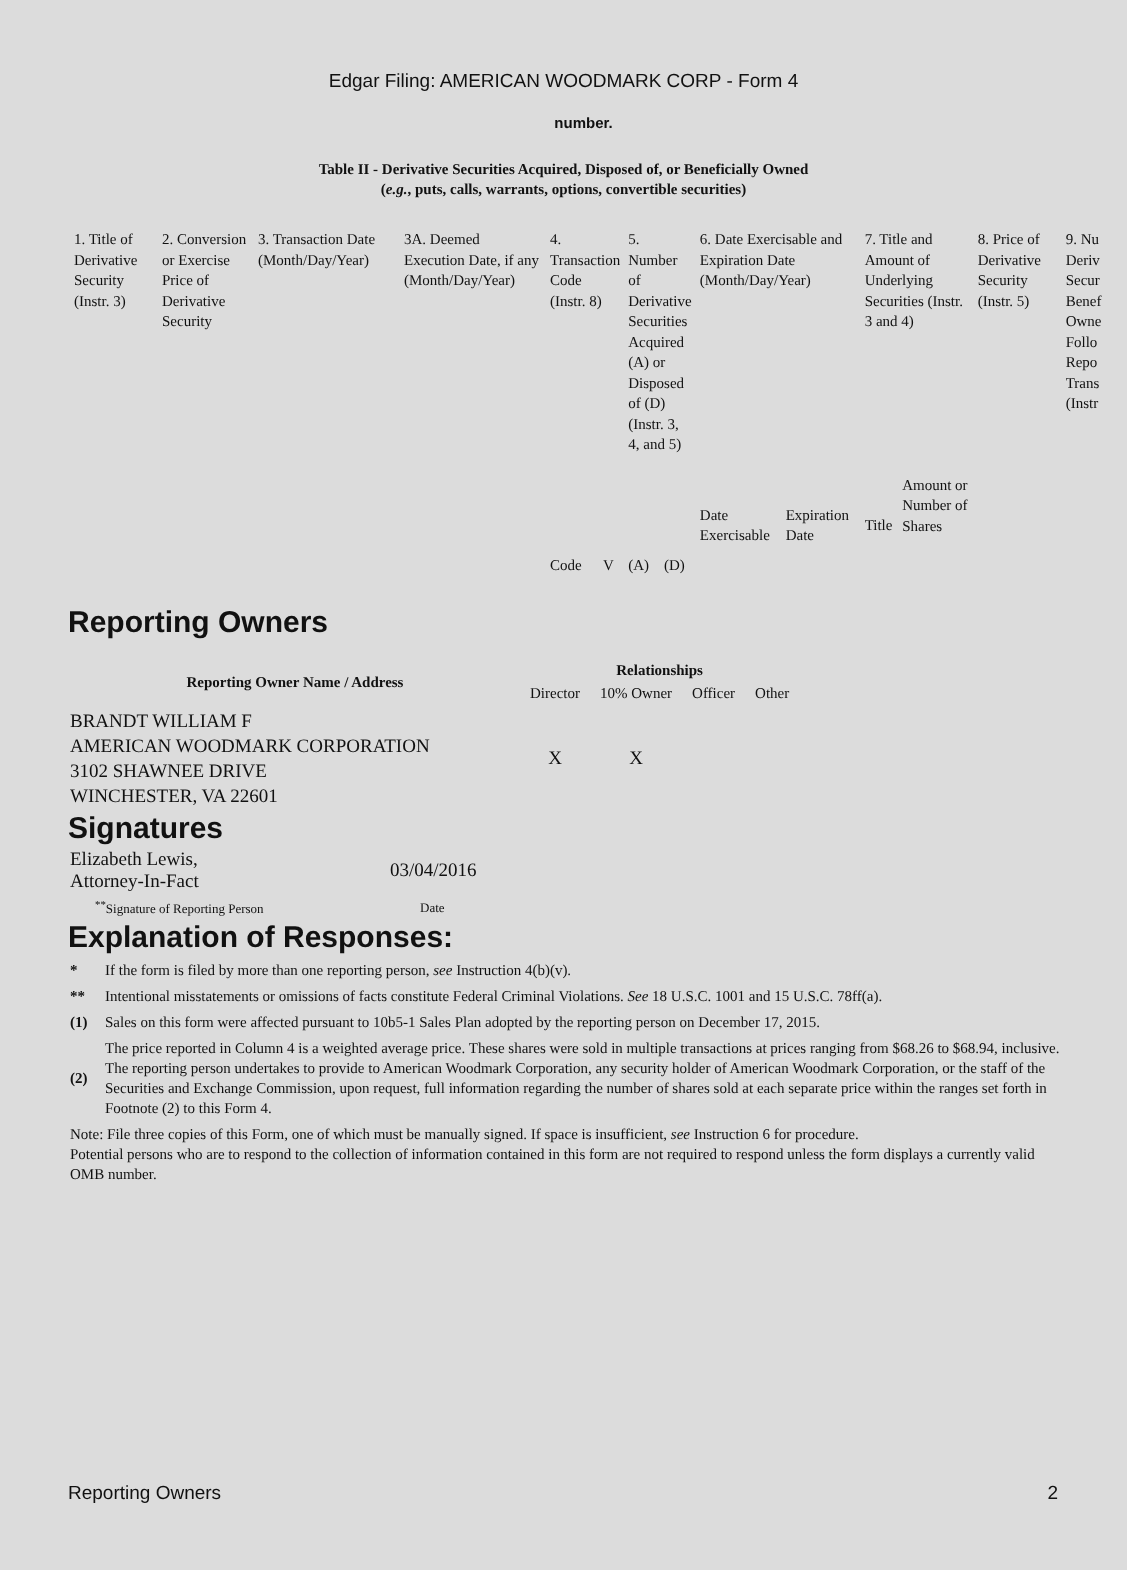Edgar Filing: AMERICAN WOODMARK CORP - Form 4
number.
Table II - Derivative Securities Acquired, Disposed of, or Beneficially Owned
(e.g., puts, calls, warrants, options, convertible securities)
| 1. Title of Derivative Security (Instr. 3) | 2. Conversion or Exercise Price of Derivative Security | 3. Transaction Date (Month/Day/Year) | 3A. Deemed Execution Date, if any (Month/Day/Year) | 4. Transaction Code (Instr. 8) | | 5. Number of Derivative Securities Acquired (A) or Disposed of (D) (Instr. 3, 4, and 5) | | 6. Date Exercisable and Expiration Date (Month/Day/Year) | | 7. Title and Amount of Underlying Securities (Instr. 3 and 4) | | 8. Price of Derivative Security (Instr. 5) | 9. Nu Deriv Secur Benef Owne Follo Repo Trans (Instr |
| | | | | Code | V | (A) | (D) | Date Exercisable | Expiration Date | Title | Amount or Number of Shares | | |
Reporting Owners
| Reporting Owner Name / Address | Relationships | | | |
| --- | --- | --- | --- | --- |
| | Director | 10% Owner | Officer | Other |
| BRANDT WILLIAM F AMERICAN WOODMARK CORPORATION 3102 SHAWNEE DRIVE WINCHESTER, VA 22601 | X | X | | |
Signatures
| Elizabeth Lewis, Attorney-In-Fact | 03/04/2016 |
| <sup>**</sup> Signature of Reporting Person | Date |
Explanation of Responses:
* If the form is filed by more than one reporting person, see Instruction 4(b)(v).
** Intentional misstatements or omissions of facts constitute Federal Criminal Violations. See 18 U.S.C. 1001 and 15 U.S.C. 78ff(a).
(1) Sales on this form were affected pursuant to 10b5-1 Sales Plan adopted by the reporting person on December 17, 2015.
(2) The price reported in Column 4 is a weighted average price. These shares were sold in multiple transactions at prices ranging from $68.26 to $68.94, inclusive. The reporting person undertakes to provide to American Woodmark Corporation, any security holder of American Woodmark Corporation, or the staff of the Securities and Exchange Commission, upon request, full information regarding the number of shares sold at each separate price within the ranges set forth in Footnote (2) to this Form 4.
Note: File three copies of this Form, one of which must be manually signed. If space is insufficient, see Instruction 6 for procedure.
Potential persons who are to respond to the collection of information contained in this form are not required to respond unless the form displays a currently valid OMB number.
Reporting Owners 2